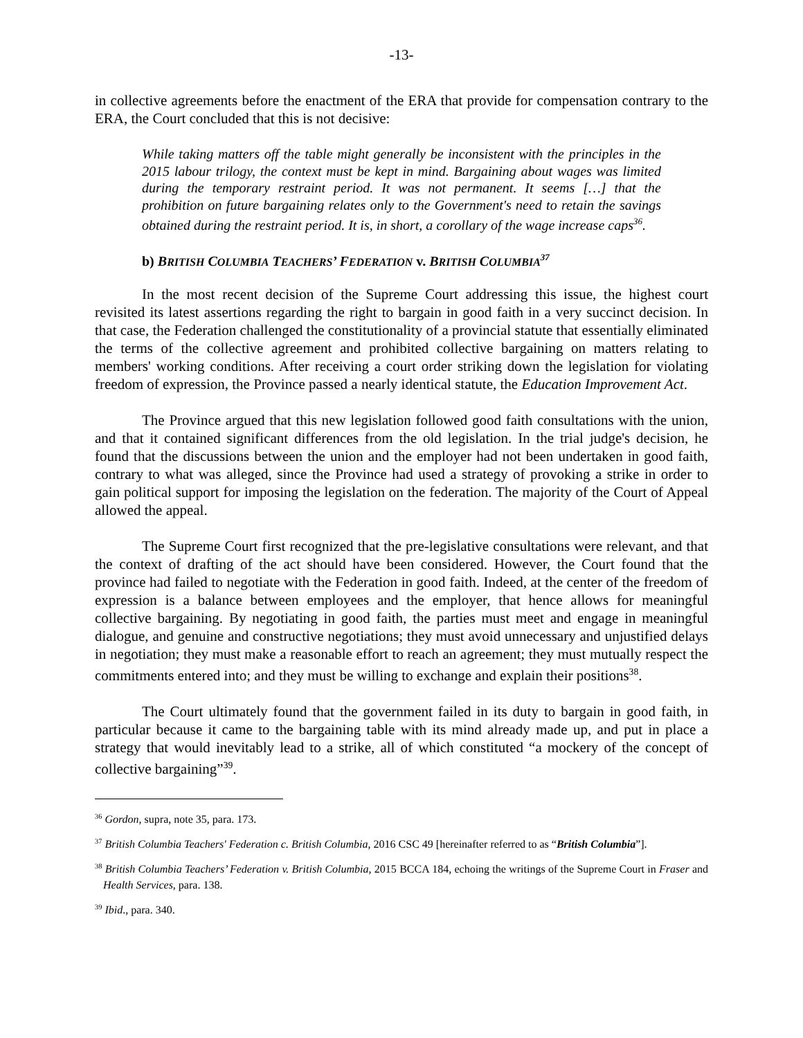-13-
in collective agreements before the enactment of the ERA that provide for compensation contrary to the ERA, the Court concluded that this is not decisive:
While taking matters off the table might generally be inconsistent with the principles in the 2015 labour trilogy, the context must be kept in mind. Bargaining about wages was limited during the temporary restraint period. It was not permanent. It seems […] that the prohibition on future bargaining relates only to the Government's need to retain the savings obtained during the restraint period. It is, in short, a corollary of the wage increase caps<sup>36</sup>.
b) BRITISH COLUMBIA TEACHERS’ FEDERATION v. BRITISH COLUMBIA<sup>37</sup>
In the most recent decision of the Supreme Court addressing this issue, the highest court revisited its latest assertions regarding the right to bargain in good faith in a very succinct decision. In that case, the Federation challenged the constitutionality of a provincial statute that essentially eliminated the terms of the collective agreement and prohibited collective bargaining on matters relating to members' working conditions. After receiving a court order striking down the legislation for violating freedom of expression, the Province passed a nearly identical statute, the Education Improvement Act.
The Province argued that this new legislation followed good faith consultations with the union, and that it contained significant differences from the old legislation. In the trial judge's decision, he found that the discussions between the union and the employer had not been undertaken in good faith, contrary to what was alleged, since the Province had used a strategy of provoking a strike in order to gain political support for imposing the legislation on the federation. The majority of the Court of Appeal allowed the appeal.
The Supreme Court first recognized that the pre-legislative consultations were relevant, and that the context of drafting of the act should have been considered. However, the Court found that the province had failed to negotiate with the Federation in good faith. Indeed, at the center of the freedom of expression is a balance between employees and the employer, that hence allows for meaningful collective bargaining. By negotiating in good faith, the parties must meet and engage in meaningful dialogue, and genuine and constructive negotiations; they must avoid unnecessary and unjustified delays in negotiation; they must make a reasonable effort to reach an agreement; they must mutually respect the commitments entered into; and they must be willing to exchange and explain their positions<sup>38</sup>.
The Court ultimately found that the government failed in its duty to bargain in good faith, in particular because it came to the bargaining table with its mind already made up, and put in place a strategy that would inevitably lead to a strike, all of which constituted “a mockery of the concept of collective bargaining”<sup>39</sup>.
<sup>36</sup> Gordon, supra, note 35, para. 173.
<sup>37</sup> British Columbia Teachers' Federation c. British Columbia, 2016 CSC 49 [hereinafter referred to as “British Columbia”].
<sup>38</sup> British Columbia Teachers’ Federation v. British Columbia, 2015 BCCA 184, echoing the writings of the Supreme Court in Fraser and Health Services, para. 138.
<sup>39</sup> Ibid., para. 340.